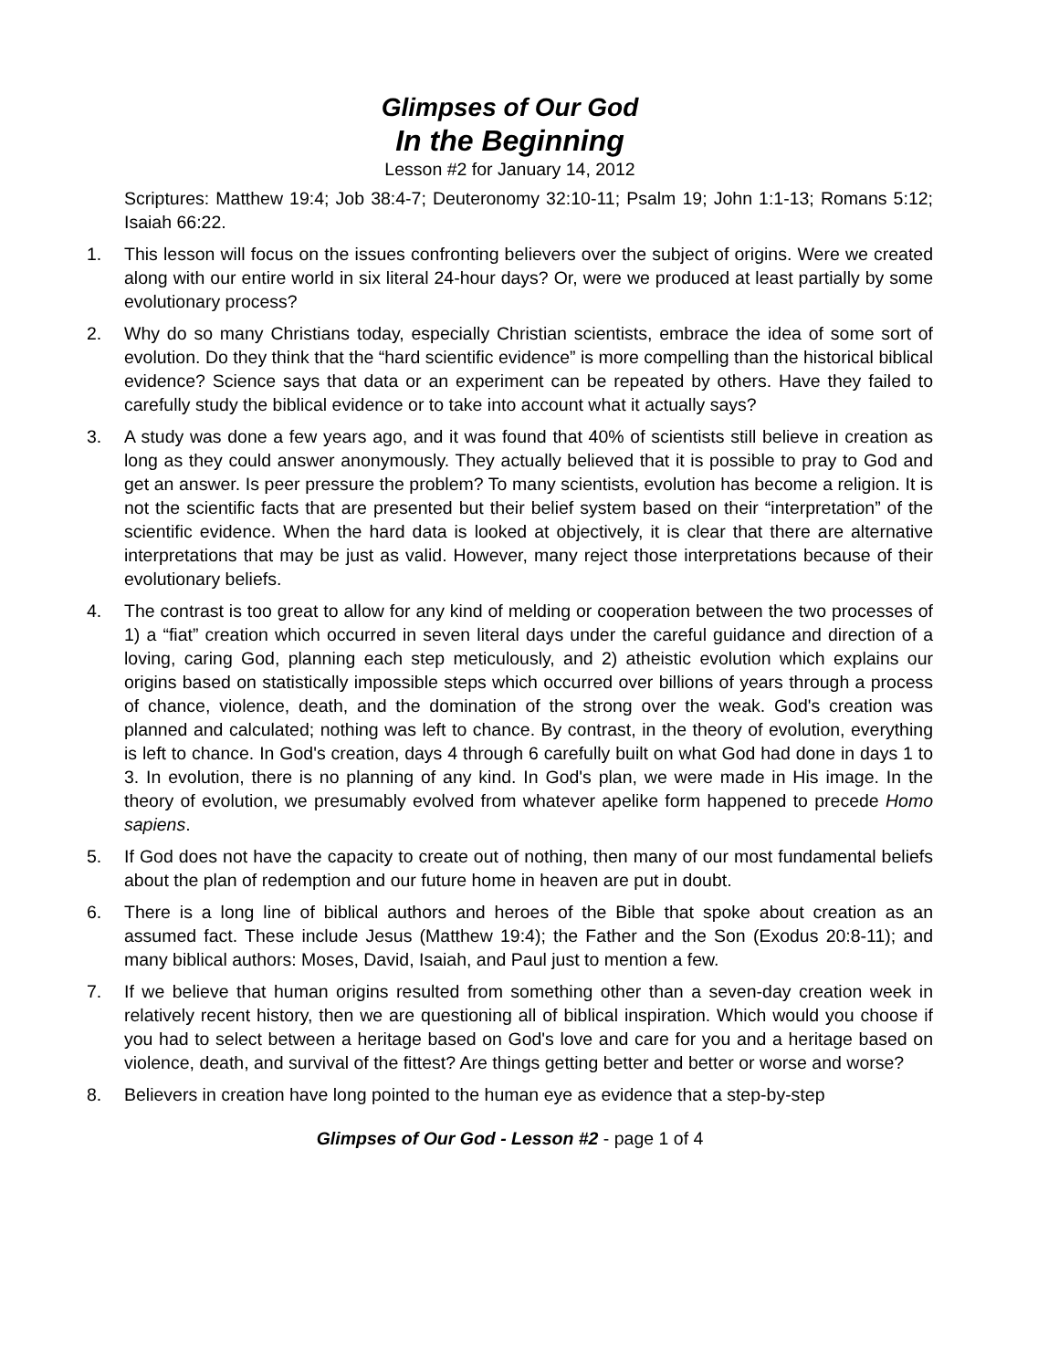Glimpses of Our God
In the Beginning
Lesson #2 for January 14, 2012
Scriptures: Matthew 19:4; Job 38:4-7; Deuteronomy 32:10-11; Psalm 19; John 1:1-13; Romans 5:12; Isaiah 66:22.
1. This lesson will focus on the issues confronting believers over the subject of origins. Were we created along with our entire world in six literal 24-hour days? Or, were we produced at least partially by some evolutionary process?
2. Why do so many Christians today, especially Christian scientists, embrace the idea of some sort of evolution. Do they think that the “hard scientific evidence” is more compelling than the historical biblical evidence? Science says that data or an experiment can be repeated by others. Have they failed to carefully study the biblical evidence or to take into account what it actually says?
3. A study was done a few years ago, and it was found that 40% of scientists still believe in creation as long as they could answer anonymously. They actually believed that it is possible to pray to God and get an answer. Is peer pressure the problem? To many scientists, evolution has become a religion. It is not the scientific facts that are presented but their belief system based on their “interpretation” of the scientific evidence. When the hard data is looked at objectively, it is clear that there are alternative interpretations that may be just as valid. However, many reject those interpretations because of their evolutionary beliefs.
4. The contrast is too great to allow for any kind of melding or cooperation between the two processes of 1) a “fiat” creation which occurred in seven literal days under the careful guidance and direction of a loving, caring God, planning each step meticulously, and 2) atheistic evolution which explains our origins based on statistically impossible steps which occurred over billions of years through a process of chance, violence, death, and the domination of the strong over the weak. God's creation was planned and calculated; nothing was left to chance. By contrast, in the theory of evolution, everything is left to chance. In God's creation, days 4 through 6 carefully built on what God had done in days 1 to 3. In evolution, there is no planning of any kind. In God's plan, we were made in His image. In the theory of evolution, we presumably evolved from whatever apelike form happened to precede Homo sapiens.
5. If God does not have the capacity to create out of nothing, then many of our most fundamental beliefs about the plan of redemption and our future home in heaven are put in doubt.
6. There is a long line of biblical authors and heroes of the Bible that spoke about creation as an assumed fact. These include Jesus (Matthew 19:4); the Father and the Son (Exodus 20:8-11); and many biblical authors: Moses, David, Isaiah, and Paul just to mention a few.
7. If we believe that human origins resulted from something other than a seven-day creation week in relatively recent history, then we are questioning all of biblical inspiration. Which would you choose if you had to select between a heritage based on God's love and care for you and a heritage based on violence, death, and survival of the fittest? Are things getting better and better or worse and worse?
8. Believers in creation have long pointed to the human eye as evidence that a step-by-step
Glimpses of Our God - Lesson #2 - page 1 of 4